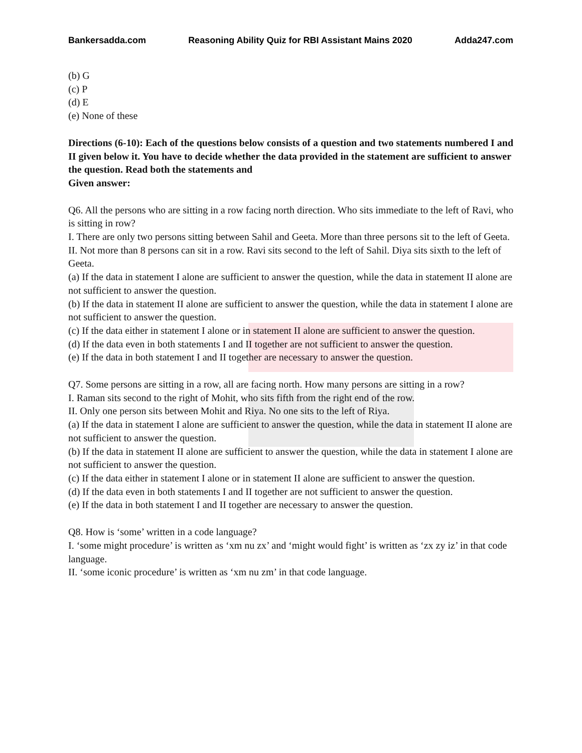Bankersadda.com Reasoning Ability Quiz for RBI Assistant Mains 2020 Adda247.com
(b) G
(c) P
(d) E
(e) None of these
Directions (6-10): Each of the questions below consists of a question and two statements numbered I and II given below it. You have to decide whether the data provided in the statement are sufficient to answer the question. Read both the statements and
Given answer:
Q6. All the persons who are sitting in a row facing north direction. Who sits immediate to the left of Ravi, who is sitting in row?
I. There are only two persons sitting between Sahil and Geeta. More than three persons sit to the left of Geeta.
II. Not more than 8 persons can sit in a row. Ravi sits second to the left of Sahil. Diya sits sixth to the left of Geeta.
(a) If the data in statement I alone are sufficient to answer the question, while the data in statement II alone are not sufficient to answer the question.
(b) If the data in statement II alone are sufficient to answer the question, while the data in statement I alone are not sufficient to answer the question.
(c) If the data either in statement I alone or in statement II alone are sufficient to answer the question.
(d) If the data even in both statements I and II together are not sufficient to answer the question.
(e) If the data in both statement I and II together are necessary to answer the question.
Q7. Some persons are sitting in a row, all are facing north. How many persons are sitting in a row?
I. Raman sits second to the right of Mohit, who sits fifth from the right end of the row.
II. Only one person sits between Mohit and Riya. No one sits to the left of Riya.
(a) If the data in statement I alone are sufficient to answer the question, while the data in statement II alone are not sufficient to answer the question.
(b) If the data in statement II alone are sufficient to answer the question, while the data in statement I alone are not sufficient to answer the question.
(c) If the data either in statement I alone or in statement II alone are sufficient to answer the question.
(d) If the data even in both statements I and II together are not sufficient to answer the question.
(e) If the data in both statement I and II together are necessary to answer the question.
Q8. How is ‘some’ written in a code language?
I. ‘some might procedure’ is written as ‘xm nu zx’ and ‘might would fight’ is written as ‘zx zy iz’ in that code language.
II. ‘some iconic procedure’ is written as ‘xm nu zm’ in that code language.